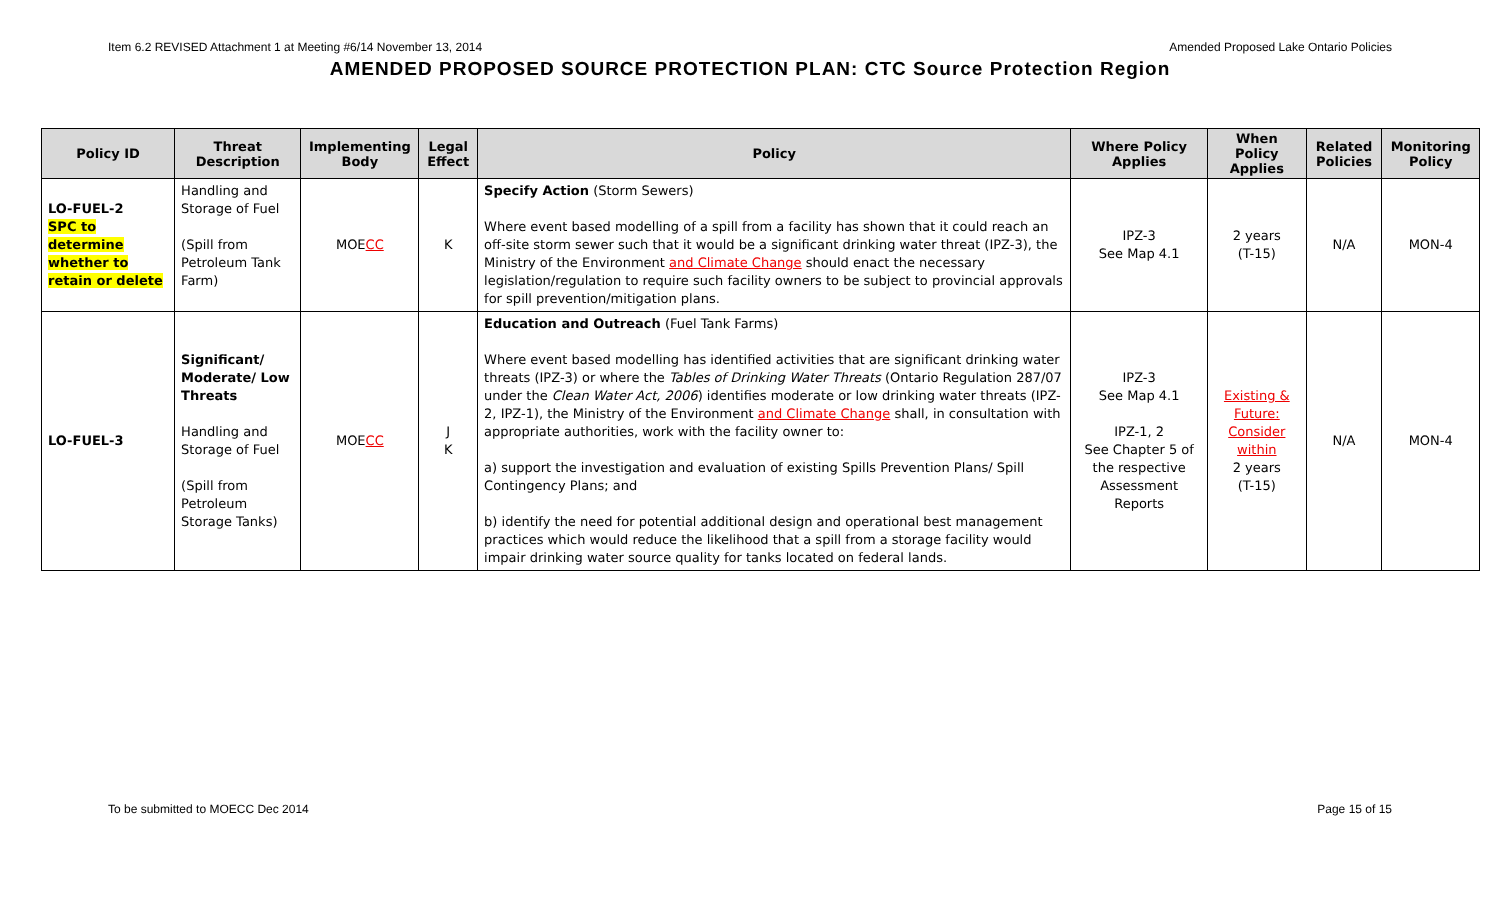Item 6.2 REVISED Attachment 1 at Meeting #6/14 November 13, 2014 Amended Proposed Lake Ontario Policies
AMENDED PROPOSED SOURCE PROTECTION PLAN: CTC Source Protection Region
| Policy ID | Threat Description | Implementing Body | Legal Effect | Policy | Where Policy Applies | When Policy Applies | Related Policies | Monitoring Policy |
| --- | --- | --- | --- | --- | --- | --- | --- | --- |
| LO-FUEL-2 SPC to determine whether to retain or delete | Handling and Storage of Fuel (Spill from Petroleum Tank Farm) | MOE CC | K | Specify Action (Storm Sewers) Where event based modelling of a spill from a facility has shown that it could reach an off-site storm sewer such that it would be a significant drinking water threat (IPZ-3), the Ministry of the Environment and Climate Change should enact the necessary legislation/regulation to require such facility owners to be subject to provincial approvals for spill prevention/mitigation plans. | IPZ-3 See Map 4.1 | 2 years (T-15) | N/A | MON-4 |
| LO-FUEL-3 | Significant/ Moderate/ Low Threats Handling and Storage of Fuel (Spill from Petroleum Storage Tanks) | MOE CC | J K | Education and Outreach (Fuel Tank Farms) Where event based modelling has identified activities that are significant drinking water threats (IPZ-3) or where the Tables of Drinking Water Threats (Ontario Regulation 287/07 under the Clean Water Act, 2006 ) identifies moderate or low drinking water threats (IPZ-2, IPZ-1), the Ministry of the Environment and Climate Change shall, in consultation with appropriate authorities, work with the facility owner to: a) support the investigation and evaluation of existing Spills Prevention Plans/ Spill Contingency Plans; and b) identify the need for potential additional design and operational best management practices which would reduce the likelihood that a spill from a storage facility would impair drinking water source quality for tanks located on federal lands. | IPZ-3 See Map 4.1 IPZ-1, 2 See Chapter 5 of the respective Assessment Reports | Existing & Future: Consider within 2 years (T-15) | N/A | MON-4 |
To be submitted to MOECC Dec 2014 Page 15 of 15